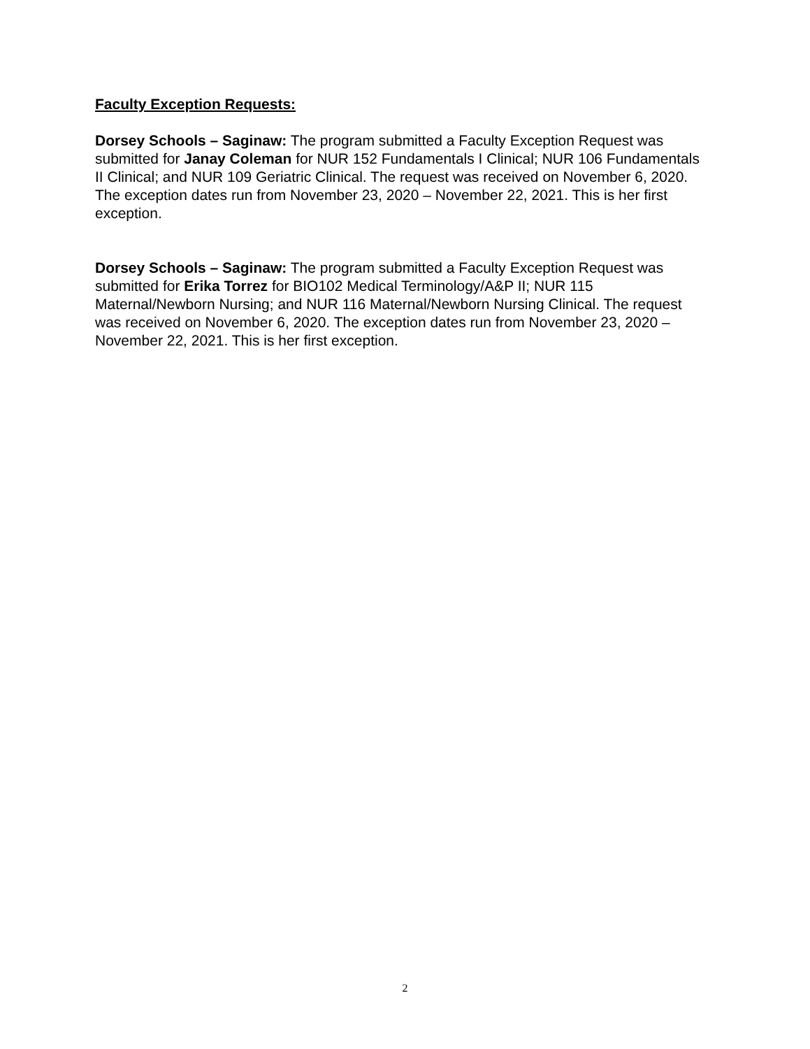Faculty Exception Requests:
Dorsey Schools – Saginaw: The program submitted a Faculty Exception Request was submitted for Janay Coleman for NUR 152 Fundamentals I Clinical; NUR 106 Fundamentals II Clinical; and NUR 109 Geriatric Clinical. The request was received on November 6, 2020. The exception dates run from November 23, 2020 – November 22, 2021. This is her first exception.
Dorsey Schools – Saginaw: The program submitted a Faculty Exception Request was submitted for Erika Torrez for BIO102 Medical Terminology/A&P II; NUR 115 Maternal/Newborn Nursing; and NUR 116 Maternal/Newborn Nursing Clinical. The request was received on November 6, 2020. The exception dates run from November 23, 2020 – November 22, 2021. This is her first exception.
2